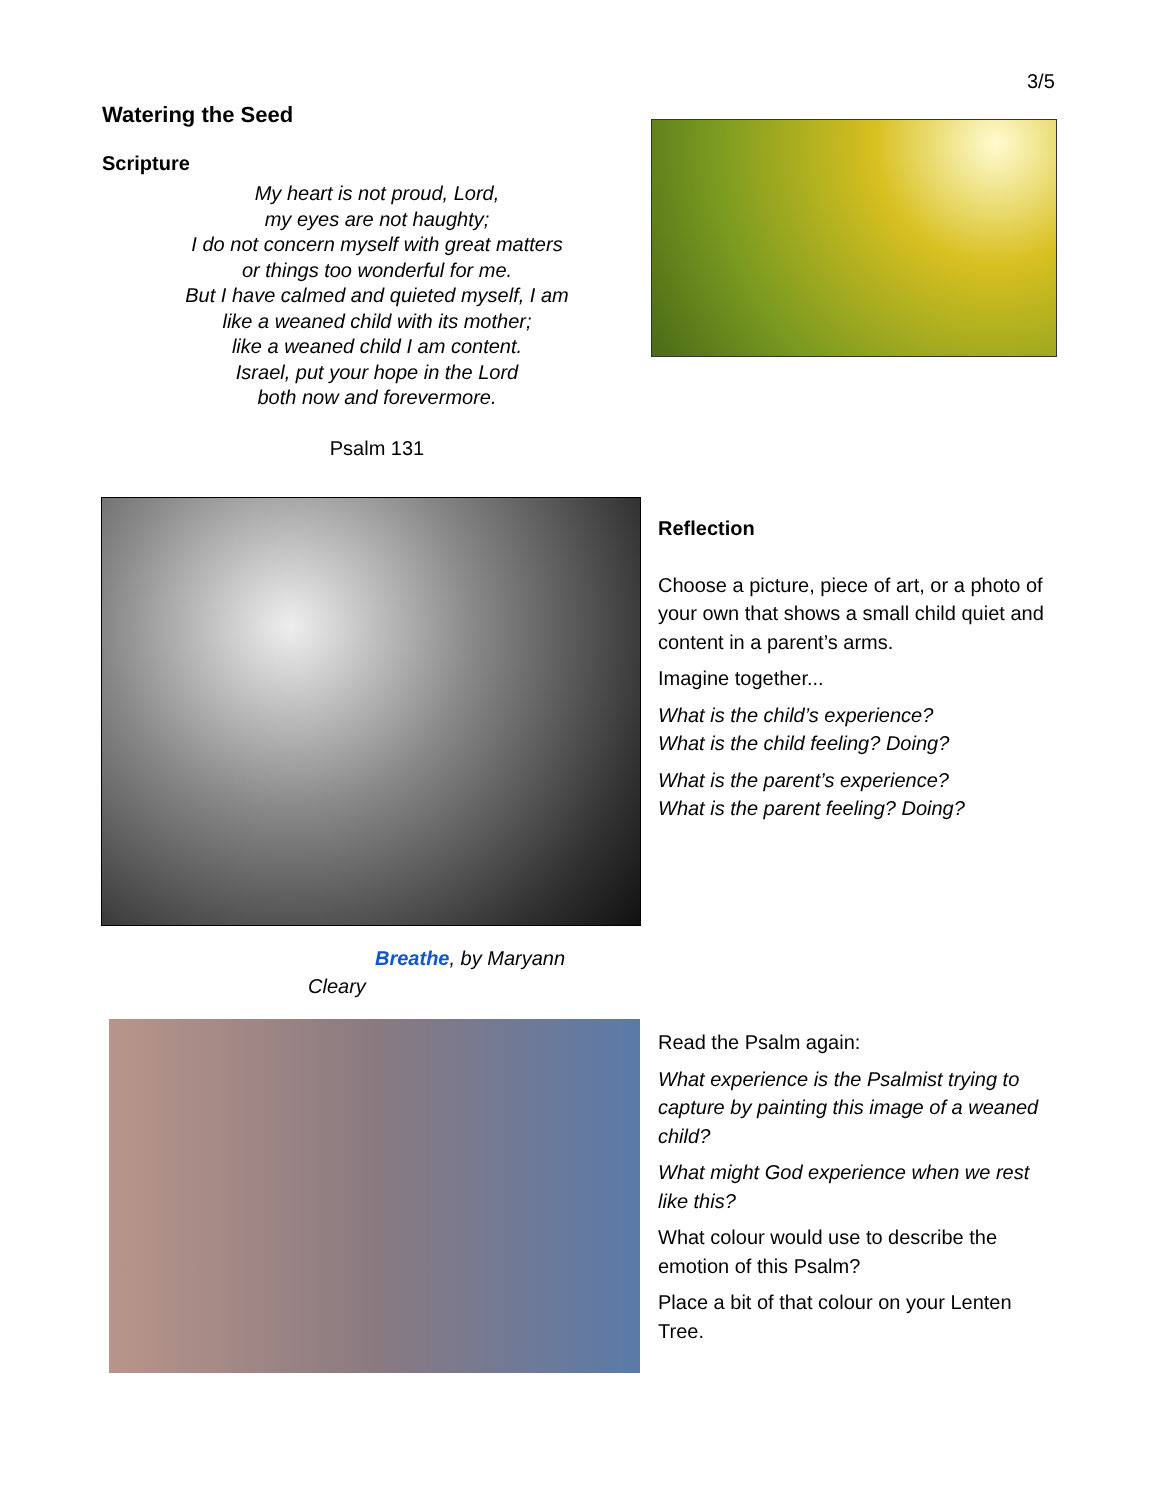3/5
Watering the Seed
Scripture
My heart is not proud, Lord,
my eyes are not haughty;
I do not concern myself with great matters
or things too wonderful for me.
But I have calmed and quieted myself, I am
like a weaned child with its mother;
like a weaned child I am content.
Israel, put your hope in the Lord
both now and forevermore.
Psalm 131
Reflection
Choose a picture, piece of art, or a photo of your own that shows a small child quiet and content in a parent’s arms.
Imagine together...
What is the child’s experience?
What is the child feeling? Doing?
What is the parent’s experience?
What is the parent feeling? Doing?
Breathe, by Maryann Cleary
Read the Psalm again:
What experience is the Psalmist trying to capture by painting this image of a weaned child?
What might God experience when we rest like this?
What colour would use to describe the emotion of this Psalm?
Place a bit of that colour on your Lenten Tree.